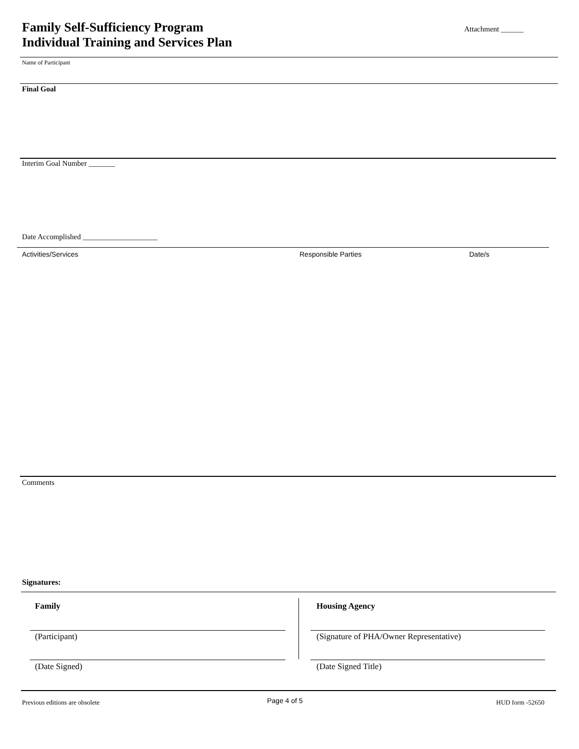Family Self-Sufficiency Program
Individual Training and Services Plan
Attachment ______
Name of Participant
Final Goal
Interim Goal Number _______
Date Accomplished ____________________
Activities/Services Responsible Parties Date/s
Comments
Signatures:
Family Housing Agency
(Participant)
(Signature of PHA/Owner Representative)
(Date Signed) (Date Signed Title)
Previous editions are obsolete Page 4 of 5 HUD form -52650